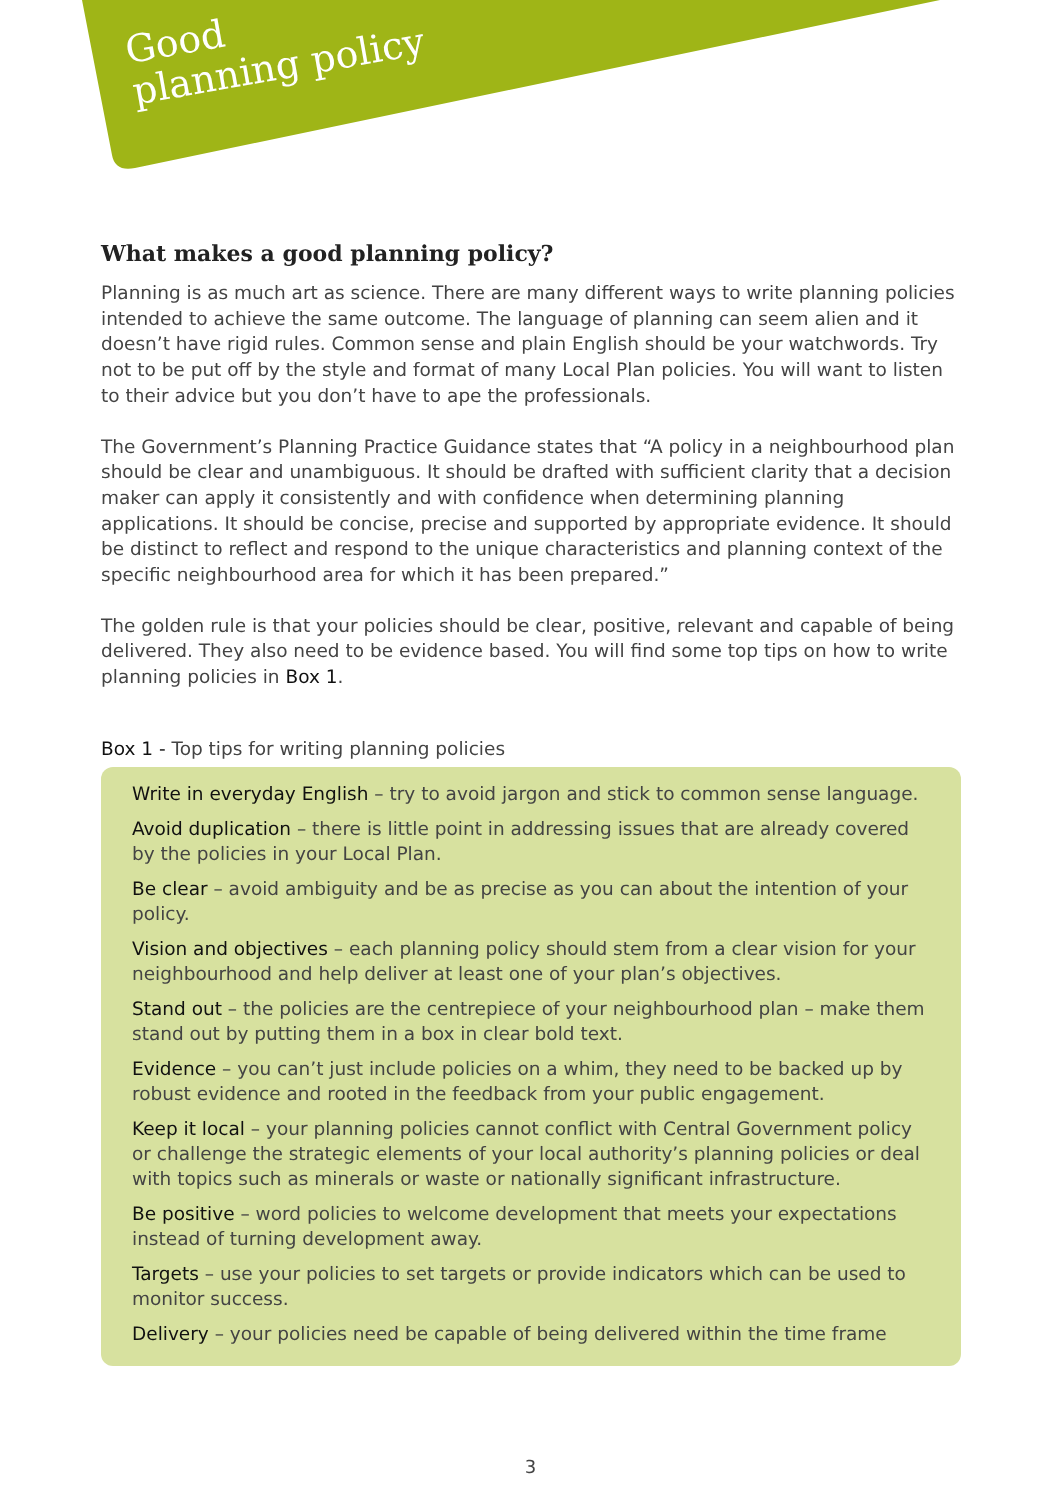Good
planning policy
What makes a good planning policy?
Planning is as much art as science. There are many different ways to write planning policies intended to achieve the same outcome. The language of planning can seem alien and it doesn’t have rigid rules. Common sense and plain English should be your watchwords. Try not to be put off by the style and format of many Local Plan policies. You will want to listen to their advice but you don’t have to ape the professionals.
The Government’s Planning Practice Guidance states that “A policy in a neighbourhood plan should be clear and unambiguous. It should be drafted with sufficient clarity that a decision maker can apply it consistently and with confidence when determining planning applications. It should be concise, precise and supported by appropriate evidence. It should be distinct to reflect and respond to the unique characteristics and planning context of the specific neighbourhood area for which it has been prepared.”
The golden rule is that your policies should be clear, positive, relevant and capable of being delivered. They also need to be evidence based. You will find some top tips on how to write planning policies in Box 1.
Box 1 - Top tips for writing planning policies
Write in everyday English – try to avoid jargon and stick to common sense language.
Avoid duplication – there is little point in addressing issues that are already covered by the policies in your Local Plan.
Be clear – avoid ambiguity and be as precise as you can about the intention of your policy.
Vision and objectives – each planning policy should stem from a clear vision for your neighbourhood and help deliver at least one of your plan’s objectives.
Stand out – the policies are the centrepiece of your neighbourhood plan – make them stand out by putting them in a box in clear bold text.
Evidence – you can’t just include policies on a whim, they need to be backed up by robust evidence and rooted in the feedback from your public engagement.
Keep it local – your planning policies cannot conflict with Central Government policy or challenge the strategic elements of your local authority’s planning policies or deal with topics such as minerals or waste or nationally significant infrastructure.
Be positive – word policies to welcome development that meets your expectations instead of turning development away.
Targets – use your policies to set targets or provide indicators which can be used to monitor success.
Delivery – your policies need be capable of being delivered within the time frame
3